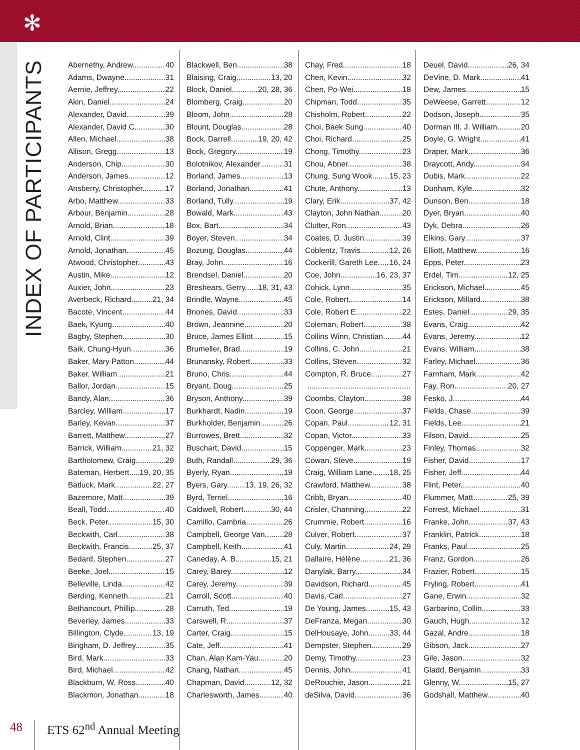✻
INDEX OF PARTICIPANTS
Abernethy, Andrew 40
Adams, Dwayne 31
Aernie, Jeffrey 22
Akin, Daniel 24
Alexander, David 39
Alexander, David C 30
Allen, Michael 38
Allison, Gregg 13
Anderson, Chip 30
Anderson, James 12
Ansberry, Christopher 17
Arbo, Matthew 33
Arbour, Benjamin 28
Arnold, Brian 18
Arnold, Clint 39
Arnold, Jonathan 45
Atwood, Christopher 43
Austin, Mike 12
Auxier, John 23
Averbeck, Richard 21, 34
Bacote, Vincent 44
Baek, Kyung 40
Bagby, Stephen 30
Baik, Chung-Hyun 36
Baker, Mary Patton 44
Baker, William 21
Ballor, Jordan 15
Bandy, Alan 36
Barcley, William 17
Barley, Kevan 37
Barrett, Matthew 27
Barrick, William 21, 32
Bartholomew, Craig 29
Bateman, Herbert 19, 20, 35
Batluck, Mark 22, 27
Bazemore, Matt 39
Beall, Todd 40
Beck, Peter 15, 30
Beckwith, Carl 38
Beckwith, Francis 25, 37
Bedard, Stephen 27
Beeke, Joel 15
Belleville, Linda 42
Berding, Kenneth 21
Bethancourt, Phillip 28
Beverley, James 33
Billington, Clyde 13, 19
Bingham, D. Jeffrey 35
Bird, Mark 33
Bird, Michael 42
Blackburn, W. Ross 40
Blackmon, Jonathan 18
Blackwell, Ben 38
Blaising, Craig 13, 20
Block, Daniel 20, 28, 36
Blomberg, Craig 20
Bloom, John 28
Blount, Douglas 28
Bock, Darrell 19, 20, 42
Bock, Gregory 19
Bolotnikov, Alexander 31
Borland, James 13
Borland, Jonathan 41
Borland, Tully 19
Bowald, Mark 43
Box, Bart 34
Boyer, Steven 34
Bozung, Douglas 44
Bray, John 16
Brendsel, Daniel 20
Breshears, Gerry 18, 31, 43
Brindle, Wayne 45
Briones, David 33
Brown, Jeannine 20
Bruce, James Elliot 15
Brumeller, Brad 19
Brunansky, Robert 33
Bruno, Chris 44
Bryant, Doug 25
Bryson, Anthony 39
Burkhardt, Nadin 19
Burkholder, Benjamin 26
Burrowes, Brett 32
Buschart, David 15
Buth, Randall 29, 36
Byerly, Ryan 19
Byers, Gary 13, 19, 26, 32
Byrd, Terriel 16
Caldwell, Robert 30, 44
Camillo, Cambria 26
Campbell, George Van 28
Campbell, Keith 41
Caneday, A. B. 15, 21
Carey, Barey 12
Carey, Jeremy 39
Carroll, Scott 40
Carruth, Ted 19
Carswell, R. 37
Carter, Craig 15
Cate, Jeff 41
Chan, Alan Kam-Yau 20
Chang, Nathan 45
Chapman, David 12, 32
Charlesworth, James 40
Chay, Fred 18
Chen, Kevin 32
Chen, Po-Wei 18
Chipman, Todd 35
Chisholm, Robert 22
Choi, Baek Sung 40
Choi, Richard 25
Chong, Timothy 23
Chou, Abner 38
Chung, Sung Wook 15, 23
Chute, Anthony 13
Clary, Erik 37, 42
Clayton, John Nathan 20
Clutter, Ron 43
Coates, D. Justin 39
Coblentz, Travis 12, 26
Cockerill, Gareth Lee 16, 24
Coe, John 16, 23, 37
Cohick, Lynn 35
Cole, Robert 14
Cole, Robert E. 22
Coleman, Robert 38
Collins Winn, Christian 44
Collins, C. John 21
Collins, Steven 32
Compton, R. Bruce 27
Coombs, Clayton 38
Coon, George 37
Copan, Paul 12, 31
Copan, Victor 33
Coppenger, Mark 23
Cowan, Steve 19
Craig, William Lane 18, 25
Crawford, Matthew 38
Cribb, Bryan 40
Crisler, Channing 22
Crummie, Robert 16
Culver, Robert 37
Culy, Martin 24, 29
Dallaire, Hélène 21, 36
Danylak, Barry 34
Davidson, Richard 45
Davis, Carl 27
De Young, James 15, 43
DeFranza, Megan 30
DelHousaye, John 33, 44
Dempster, Stephen 29
Demy, Timothy 23
Dennis, John 41
DeRouchie, Jason 21
deSilva, David 36
Deuel, David 26, 34
DeVine, D. Mark 41
Dew, James 15
DeWeese, Garrett 12
Dodson, Joseph 35
Dorman III, J. William 20
Doyle, G. Wright 41
Draper, Mark 36
Draycott, Andy 34
Dubis, Mark 22
Dunham, Kyle 32
Dunson, Ben 18
Dyer, Bryan 40
Dyk, Debra 26
Elkins, Gary 37
Elliott, Matthew 16
Epps, Peter 23
Erdel, Tim 12, 25
Erickson, Michael 45
Erickson, Millard 38
Estes, Daniel 29, 35
Evans, Craig 42
Evans, Jeremy 12
Evans, William 38
Farley, Michael 36
Farnham, Mark 42
Fay, Ron 20, 27
Fesko, J. 44
Fields, Chase 39
Fields, Lee 21
Filson, David 25
Finley, Thomas 32
Fisher, David 17
Fisher, Jeff 44
Flint, Peter 40
Flummer, Matt 25, 39
Forrest, Michael 31
Franke, John 37, 43
Franklin, Patrick 18
Franks, Paul 25
Franz, Gordon 26
Frazier, Robert 15
Fryling, Robert 41
Gane, Erwin 32
Garbarino, Collin 33
Gauch, Hugh 12
Gazal, Andre 18
Gibson, Jack 27
Gile, Jason 32
Gladd, Benjamin 33
Glenny, W. 15, 27
Godshall, Matthew 40
48 ETS 62<sup>nd</sup> Annual Meeting